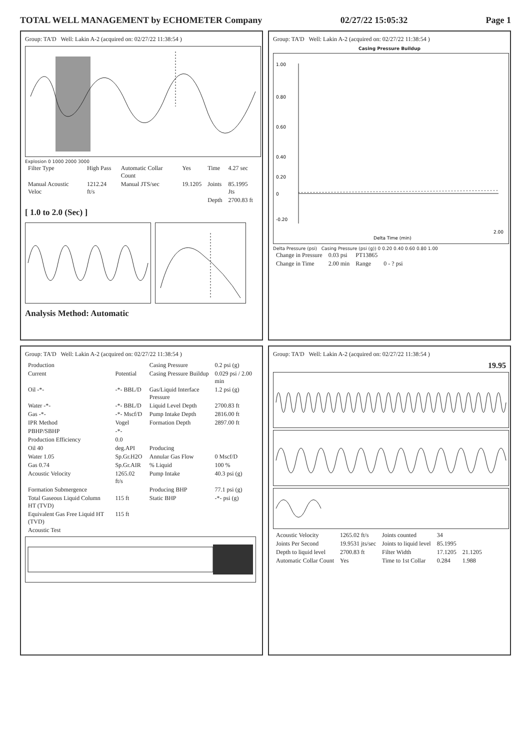TOTAL WELL MANAGEMENT by ECHOMETER Company 02/27/22 15:05:32 Page 1
Group: TA'D Well: Lakin A-2 (acquired on: 02/27/22 11:38:54 )
Explosion 0 1000 2000 3000
| Filter Type | High Pass | Automatic Collar Count | Yes | Time | 4.27 sec |
| Manual Acoustic Veloc | 1212.24 ft/s | Manual JTS/sec | 19.1205 | Joints | 85.1995 Jts |
| | | | | Depth | 2700.83 ft |
[ 1.0 to 2.0 (Sec) ]
Analysis Method: Automatic
Group: TA'D Well: Lakin A-2 (acquired on: 02/27/22 11:38:54 )
Casing Pressure Buildup
1.00
0.80
0.60
0.40
0.20
0
-0.20
2.00
Delta Time (min)
Delta Pressure (psi) Casing Pressure (psi (g)) 0 0.20 0.40 0.60 0.80 1.00
| Change in Pressure | 0.03 psi | PT13865 | |
| Change in Time | 2.00 min | Range | 0 - ? psi |
Group: TA'D Well: Lakin A-2 (acquired on: 02/27/22 11:38:54 )
| Production | | Casing Pressure | 0.2 psi (g) |
| Current | Potential | Casing Pressure Buildup | 0.029 psi / 2.00 min |
| Oil -*- | -*- BBL/D | Gas/Liquid Interface Pressure | 1.2 psi (g) |
| Water -*- | -*- BBL/D | Liquid Level Depth | 2700.83 ft |
| Gas -*- | -*- Mscf/D | Pump Intake Depth | 2816.00 ft |
| IPR Method | Vogel | Formation Depth | 2897.00 ft |
| PBHP/SBHP | -*- | | |
| Production Efficiency | 0.0 | | |
| Oil 40 | deg.API | Producing | |
| Water 1.05 | Sp.Gr.H2O | Annular Gas Flow | 0 Mscf/D |
| Gas 0.74 | Sp.Gr.AIR | % Liquid | 100 % |
| Acoustic Velocity | 1265.02 ft/s | Pump Intake | 40.3 psi (g) |
| Formation Submergence | | Producing BHP | 77.1 psi (g) |
| Total Gaseous Liquid Column HT (TVD) | 115 ft | Static BHP | -*- psi (g) |
| Equivalent Gas Free Liquid HT (TVD) | 115 ft | | |
| Acoustic Test | | | |
Group: TA'D Well: Lakin A-2 (acquired on: 02/27/22 11:38:54 )
19.95
| Acoustic Velocity | 1265.02 ft/s | Joints counted | 34 | |
| Joints Per Second | 19.9531 jts/sec | Joints to liquid level | 85.1995 | |
| Depth to liquid level | 2700.83 ft | Filter Width | 17.1205 | 21.1205 |
| Automatic Collar Count | Yes | Time to 1st Collar | 0.284 | 1.988 |